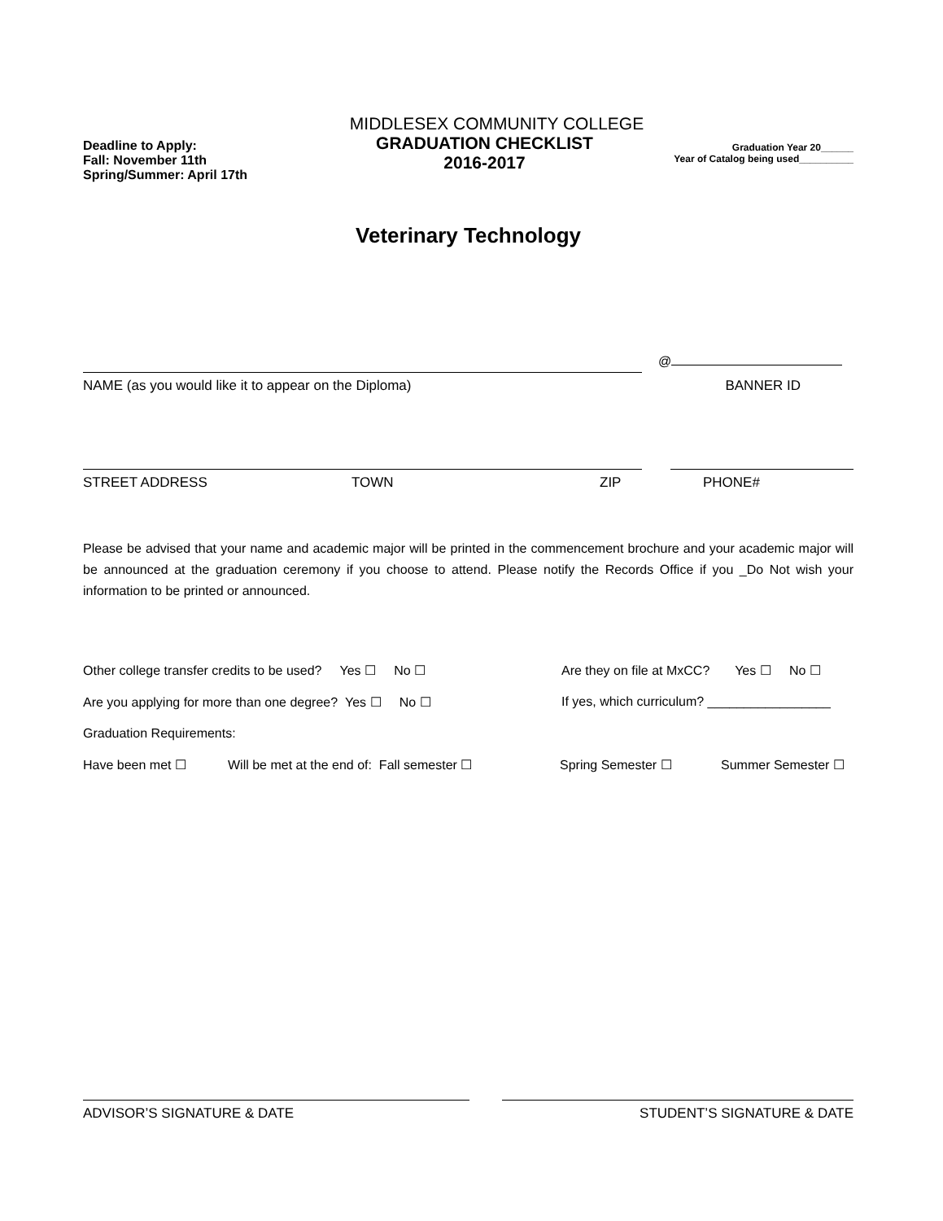MIDDLESEX COMMUNITY COLLEGE
Deadline to Apply:
GRADUATION CHECKLIST
Graduation Year 20______
Fall: November 11th
Spring/Summer: April 17th
2016-2017
Year of Catalog being used__________
Veterinary Technology
@
NAME (as you would like it to appear on the Diploma) BANNER ID
STREET ADDRESS TOWN ZIP PHONE#
Please be advised that your name and academic major will be printed in the commencement brochure and your academic major will be announced at the graduation ceremony if you choose to attend. Please notify the Records Office if you _Do Not wish your information to be printed or announced.
Other college transfer credits to be used? Yes ☐ No ☐ Are they on file at MxCC? Yes ☐ No ☐
Are you applying for more than one degree? Yes ☐ No ☐ If yes, which curriculum? _________________
Graduation Requirements:
Have been met ☐ Will be met at the end of: Fall semester ☐ Spring Semester ☐ Summer Semester ☐
ADVISOR’S SIGNATURE & DATE STUDENT’S SIGNATURE & DATE